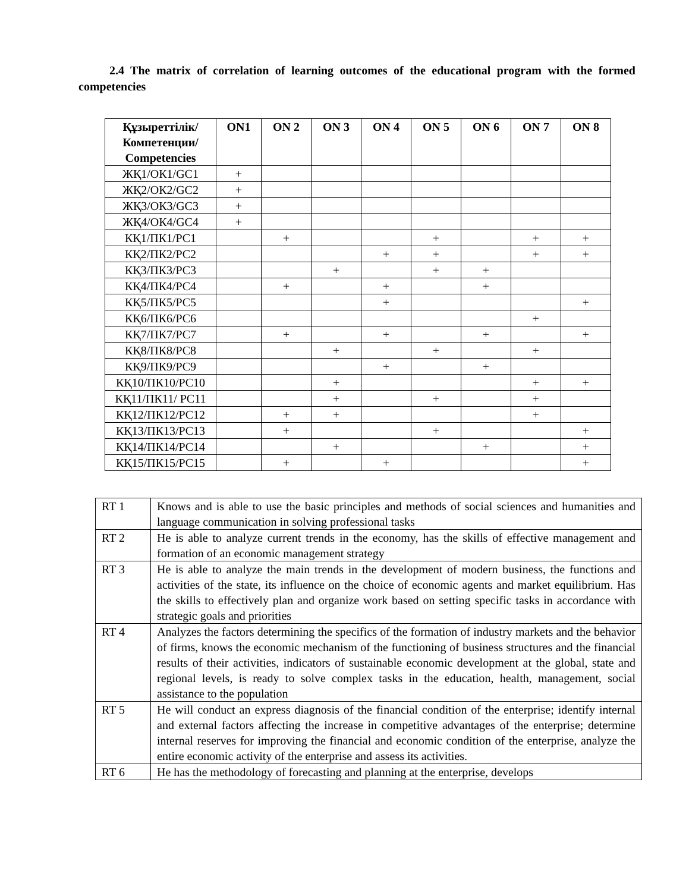2.4 The matrix of correlation of learning outcomes of the educational program with the formed competencies
| Құзыреттілік/ Компетенции/ Competencies | ON1 | ON 2 | ON 3 | ON 4 | ON 5 | ON 6 | ON 7 | ON 8 |
| --- | --- | --- | --- | --- | --- | --- | --- | --- |
| ЖҚ1/ОК1/GC1 | + | | | | | | | |
| ЖҚ2/ОК2/GC2 | + | | | | | | | |
| ЖҚ3/ОК3/GC3 | + | | | | | | | |
| ЖҚ4/ОК4/GC4 | + | | | | | | | |
| КҚ1/ПК1/PC1 | | + | | | + | | + | + |
| КҚ2/ПК2/PC2 | | | | + | + | | + | + |
| КҚ3/ПК3/PC3 | | | + | | + | + | | |
| КҚ4/ПК4/PC4 | | + | | + | | + | | |
| КҚ5/ПК5/PC5 | | | | + | | | | + |
| КҚ6/ПК6/PC6 | | | | | | | + | |
| КҚ7/ПК7/PC7 | | + | | + | | + | | + |
| КҚ8/ПК8/PC8 | | | + | | + | | + | |
| КҚ9/ПК9/PC9 | | | | + | | + | | |
| КҚ10/ПК10/PC10 | | | + | | | | + | + |
| КҚ11/ПК11/ PC11 | | | + | | + | | + | |
| КҚ12/ПК12/PC12 | | + | + | | | | + | |
| КҚ13/ПК13/PC13 | | + | | | + | | | + |
| КҚ14/ПК14/PC14 | | | + | | | + | | + |
| КҚ15/ПК15/PC15 | | + | | + | | | | + |
| RT 1 | Knows and is able to use the basic principles and methods of social sciences and humanities and language communication in solving professional tasks |
| RT 2 | He is able to analyze current trends in the economy, has the skills of effective management and formation of an economic management strategy |
| RT 3 | He is able to analyze the main trends in the development of modern business, the functions and activities of the state, its influence on the choice of economic agents and market equilibrium. Has the skills to effectively plan and organize work based on setting specific tasks in accordance with strategic goals and priorities |
| RT 4 | Analyzes the factors determining the specifics of the formation of industry markets and the behavior of firms, knows the economic mechanism of the functioning of business structures and the financial results of their activities, indicators of sustainable economic development at the global, state and regional levels, is ready to solve complex tasks in the education, health, management, social assistance to the population |
| RT 5 | He will conduct an express diagnosis of the financial condition of the enterprise; identify internal and external factors affecting the increase in competitive advantages of the enterprise; determine internal reserves for improving the financial and economic condition of the enterprise, analyze the entire economic activity of the enterprise and assess its activities. |
| RT 6 | He has the methodology of forecasting and planning at the enterprise, develops |